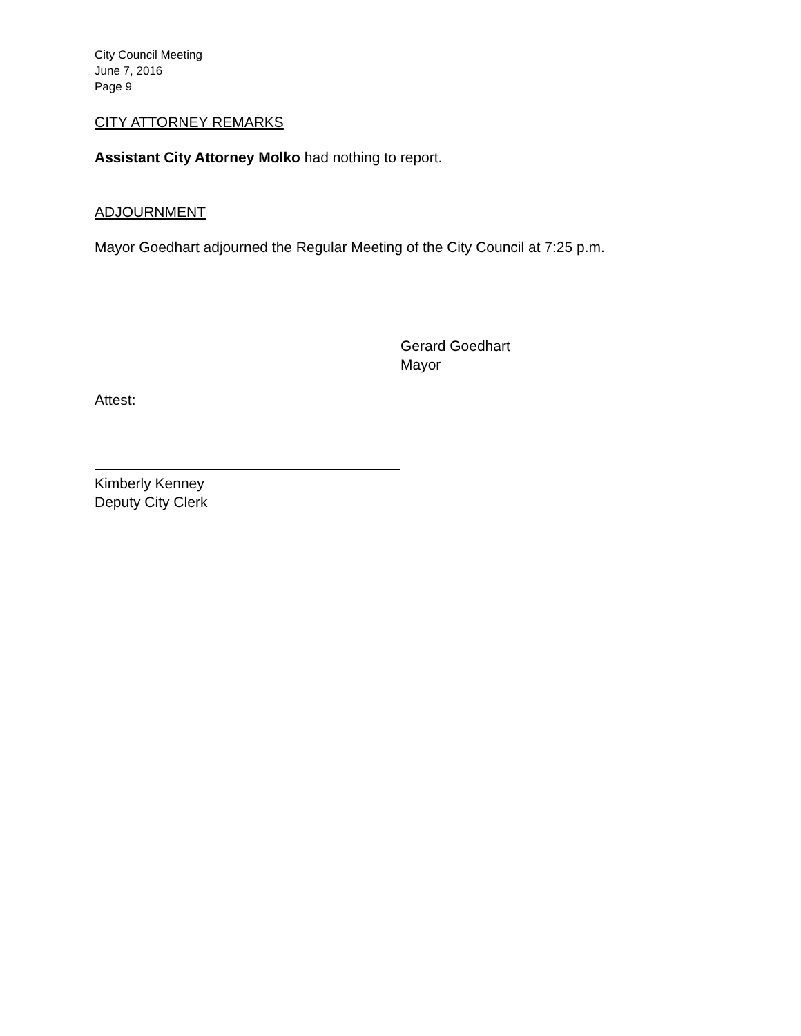City Council Meeting
June 7, 2016
Page 9
CITY ATTORNEY REMARKS
Assistant City Attorney Molko had nothing to report.
ADJOURNMENT
Mayor Goedhart adjourned the Regular Meeting of the City Council at 7:25 p.m.
Gerard Goedhart
Mayor
Attest:
Kimberly Kenney
Deputy City Clerk